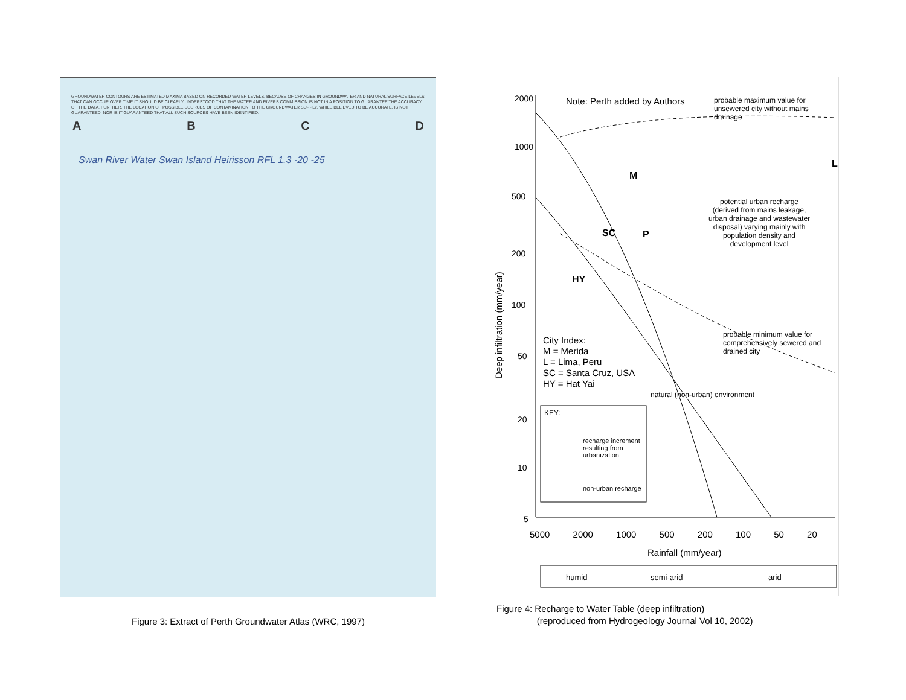GROUNDWATER CONTOURS ARE ESTIMATED MAXIMA BASED ON RECORDED WATER LEVELS. BECAUSE OF CHANGES IN GROUNDWATER AND NATURAL SURFACE LEVELS THAT CAN OCCUR OVER TIME IT SHOULD BE CLEARLY UNDERSTOOD THAT THE WATER AND RIVERS COMMISSION IS NOT IN A POSITION TO GUARANTEE THE ACCURACY OF THE DATA. FURTHER, THE LOCATION OF POSSIBLE SOURCES OF CONTAMINATION TO THE GROUNDWATER SUPPLY, WHILE BELIEVED TO BE ACCURATE, IS NOT GUARANTEED, NOR IS IT GUARANTEED THAT ALL SUCH SOURCES HAVE BEEN IDENTIFIED.
A B C D
Swan River Water Swan Island Heirisson RFL 1.3 -20 -25
Figure 3: Extract of Perth Groundwater Atlas (WRC, 1997)
Deep infiltration (mm/year)
Note: Perth added by Authors
probable maximum value for
unsewered city without mains drainage
2000
1000
potential urban recharge (derived from mains leakage, urban drainage and wastewater disposal) varying mainly with population density and development level
M
SC P
HY
L
City Index:
M = Merida
L = Lima, Peru
SC = Santa Cruz, USA
HY = Hat Yai
probable minimum value for comprehensively sewered and drained city
natural (non-urban) environment
KEY:
recharge increment
resulting from
urbanization
non-urban recharge
500
200
100
50
20
10
5
5000 2000 1000 500 200 100 50 20
Rainfall (mm/year)
humid semi-arid arid
Figure 4: Recharge to Water Table (deep infiltration)
(reproduced from Hydrogeology Journal Vol 10, 2002)